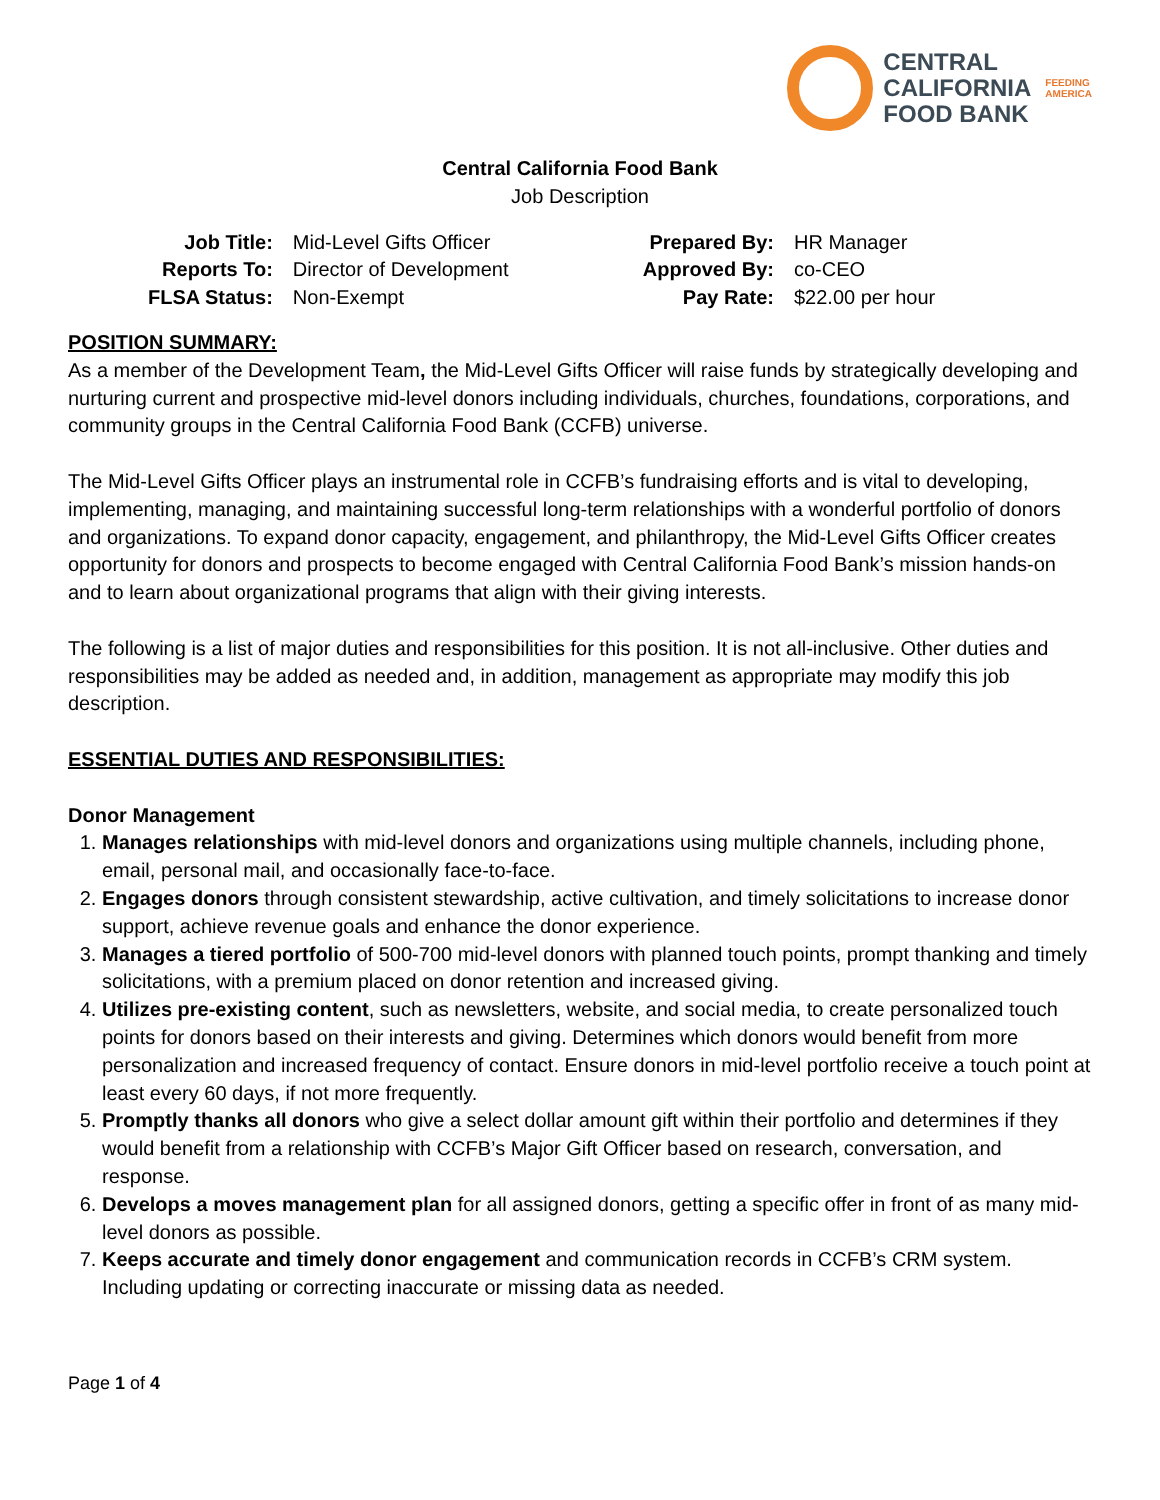CENTRAL
CALIFORNIA
FOOD BANK
FEEDING
AMERICA
Central California Food Bank
Job Description
| Job Title: | Mid-Level Gifts Officer | Prepared By: | HR Manager |
| Reports To: | Director of Development | Approved By: | co-CEO |
| FLSA Status: | Non-Exempt | Pay Rate: | $22.00 per hour |
POSITION SUMMARY:
As a member of the Development Team, the Mid-Level Gifts Officer will raise funds by strategically developing and nurturing current and prospective mid-level donors including individuals, churches, foundations, corporations, and community groups in the Central California Food Bank (CCFB) universe.
The Mid-Level Gifts Officer plays an instrumental role in CCFB’s fundraising efforts and is vital to developing, implementing, managing, and maintaining successful long-term relationships with a wonderful portfolio of donors and organizations. To expand donor capacity, engagement, and philanthropy, the Mid-Level Gifts Officer creates opportunity for donors and prospects to become engaged with Central California Food Bank’s mission hands-on and to learn about organizational programs that align with their giving interests.
The following is a list of major duties and responsibilities for this position. It is not all-inclusive. Other duties and responsibilities may be added as needed and, in addition, management as appropriate may modify this job description.
ESSENTIAL DUTIES AND RESPONSIBILITIES:
Donor Management
1. Manages relationships with mid-level donors and organizations using multiple channels, including phone, email, personal mail, and occasionally face-to-face.
2. Engages donors through consistent stewardship, active cultivation, and timely solicitations to increase donor support, achieve revenue goals and enhance the donor experience.
3. Manages a tiered portfolio of 500-700 mid-level donors with planned touch points, prompt thanking and timely solicitations, with a premium placed on donor retention and increased giving.
4. Utilizes pre-existing content, such as newsletters, website, and social media, to create personalized touch points for donors based on their interests and giving. Determines which donors would benefit from more personalization and increased frequency of contact. Ensure donors in mid-level portfolio receive a touch point at least every 60 days, if not more frequently.
5. Promptly thanks all donors who give a select dollar amount gift within their portfolio and determines if they would benefit from a relationship with CCFB’s Major Gift Officer based on research, conversation, and response.
6. Develops a moves management plan for all assigned donors, getting a specific offer in front of as many mid-level donors as possible.
7. Keeps accurate and timely donor engagement and communication records in CCFB’s CRM system. Including updating or correcting inaccurate or missing data as needed.
Page 1 of 4